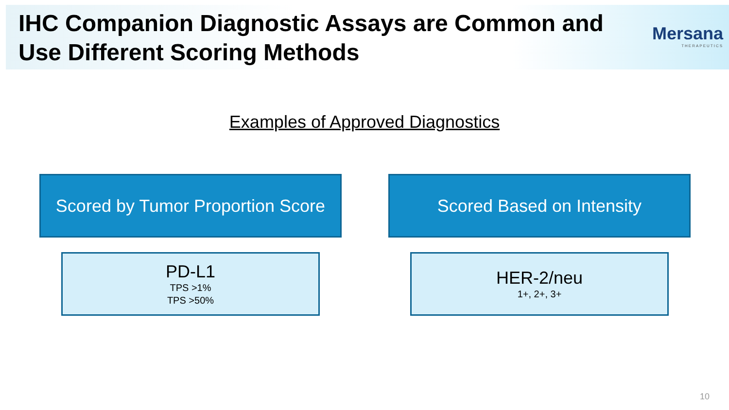IHC Companion Diagnostic Assays are Common and Use Different Scoring Methods
Mersana
THERAPEUTICS
Examples of Approved Diagnostics
Scored by Tumor Proportion Score
PD-L1
TPS >1%
TPS >50%
Scored Based on Intensity
HER-2/neu
1+, 2+, 3+
10